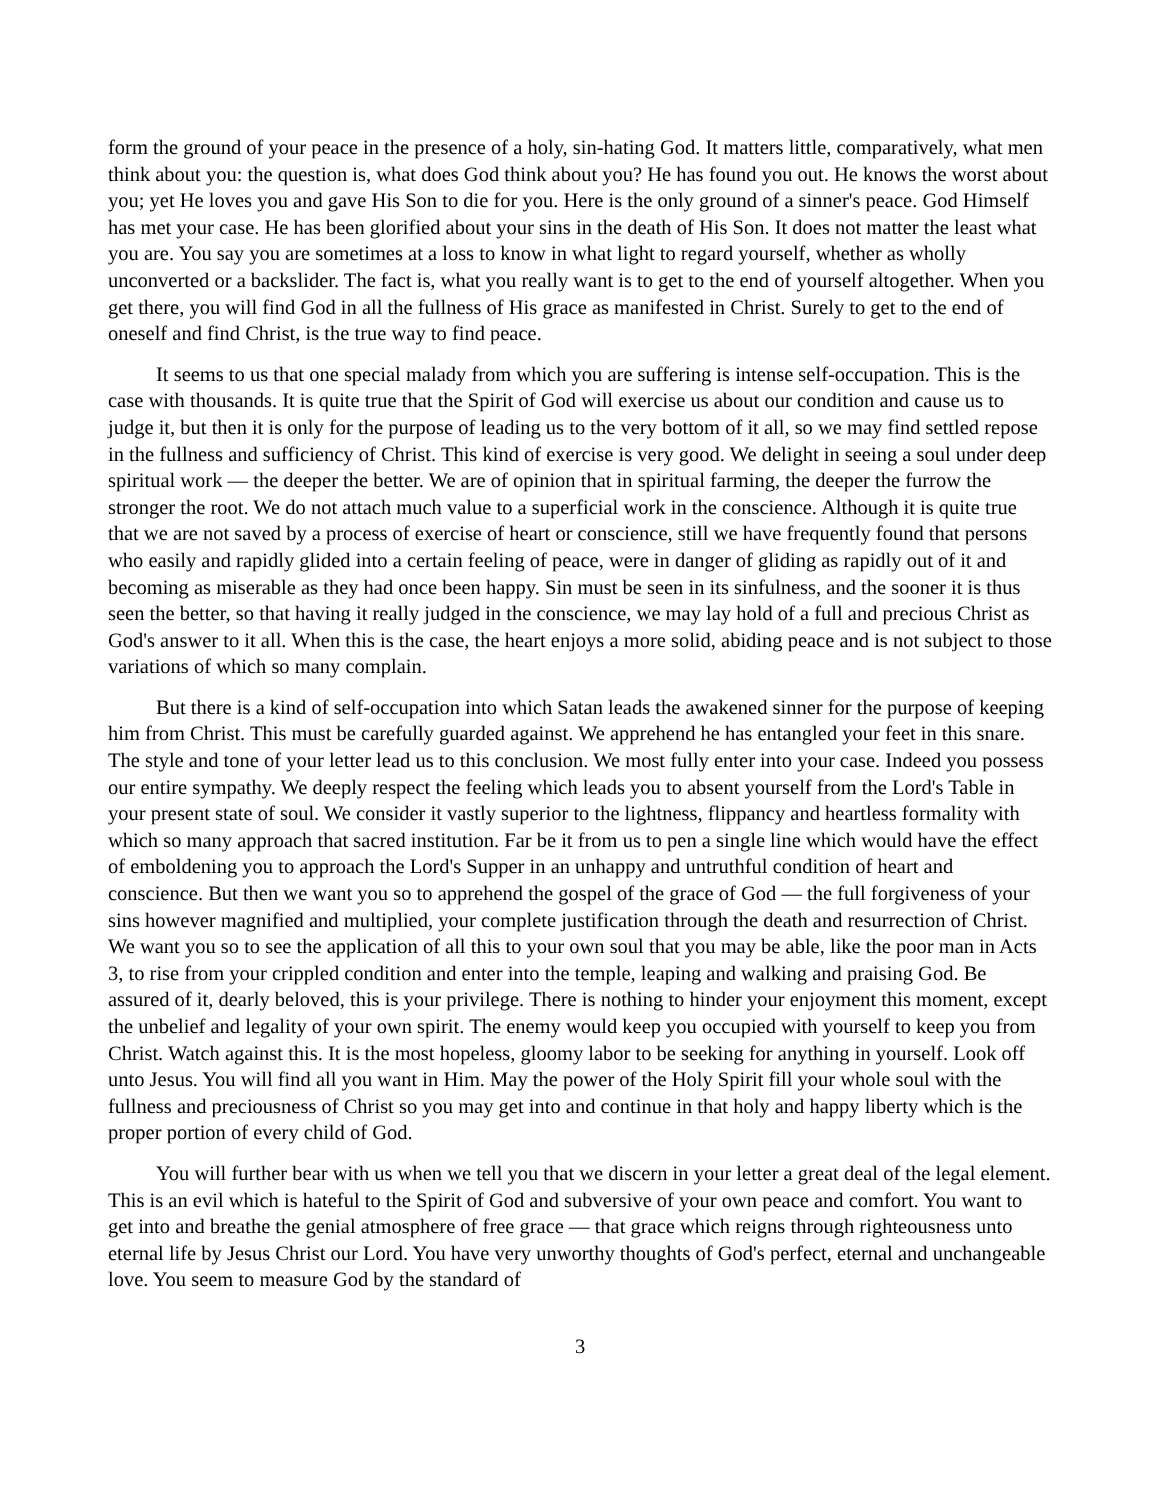form the ground of your peace in the presence of a holy, sin-hating God. It matters little, comparatively, what men think about you: the question is, what does God think about you? He has found you out. He knows the worst about you; yet He loves you and gave His Son to die for you. Here is the only ground of a sinner's peace. God Himself has met your case. He has been glorified about your sins in the death of His Son. It does not matter the least what you are. You say you are sometimes at a loss to know in what light to regard yourself, whether as wholly unconverted or a backslider. The fact is, what you really want is to get to the end of yourself altogether. When you get there, you will find God in all the fullness of His grace as manifested in Christ. Surely to get to the end of oneself and find Christ, is the true way to find peace.
It seems to us that one special malady from which you are suffering is intense self-occupation. This is the case with thousands. It is quite true that the Spirit of God will exercise us about our condition and cause us to judge it, but then it is only for the purpose of leading us to the very bottom of it all, so we may find settled repose in the fullness and sufficiency of Christ. This kind of exercise is very good. We delight in seeing a soul under deep spiritual work — the deeper the better. We are of opinion that in spiritual farming, the deeper the furrow the stronger the root. We do not attach much value to a superficial work in the conscience. Although it is quite true that we are not saved by a process of exercise of heart or conscience, still we have frequently found that persons who easily and rapidly glided into a certain feeling of peace, were in danger of gliding as rapidly out of it and becoming as miserable as they had once been happy. Sin must be seen in its sinfulness, and the sooner it is thus seen the better, so that having it really judged in the conscience, we may lay hold of a full and precious Christ as God's answer to it all. When this is the case, the heart enjoys a more solid, abiding peace and is not subject to those variations of which so many complain.
But there is a kind of self-occupation into which Satan leads the awakened sinner for the purpose of keeping him from Christ. This must be carefully guarded against. We apprehend he has entangled your feet in this snare. The style and tone of your letter lead us to this conclusion. We most fully enter into your case. Indeed you possess our entire sympathy. We deeply respect the feeling which leads you to absent yourself from the Lord's Table in your present state of soul. We consider it vastly superior to the lightness, flippancy and heartless formality with which so many approach that sacred institution. Far be it from us to pen a single line which would have the effect of emboldening you to approach the Lord's Supper in an unhappy and untruthful condition of heart and conscience. But then we want you so to apprehend the gospel of the grace of God — the full forgiveness of your sins however magnified and multiplied, your complete justification through the death and resurrection of Christ. We want you so to see the application of all this to your own soul that you may be able, like the poor man in Acts 3, to rise from your crippled condition and enter into the temple, leaping and walking and praising God. Be assured of it, dearly beloved, this is your privilege. There is nothing to hinder your enjoyment this moment, except the unbelief and legality of your own spirit. The enemy would keep you occupied with yourself to keep you from Christ. Watch against this. It is the most hopeless, gloomy labor to be seeking for anything in yourself. Look off unto Jesus. You will find all you want in Him. May the power of the Holy Spirit fill your whole soul with the fullness and preciousness of Christ so you may get into and continue in that holy and happy liberty which is the proper portion of every child of God.
You will further bear with us when we tell you that we discern in your letter a great deal of the legal element. This is an evil which is hateful to the Spirit of God and subversive of your own peace and comfort. You want to get into and breathe the genial atmosphere of free grace — that grace which reigns through righteousness unto eternal life by Jesus Christ our Lord. You have very unworthy thoughts of God's perfect, eternal and unchangeable love. You seem to measure God by the standard of
3